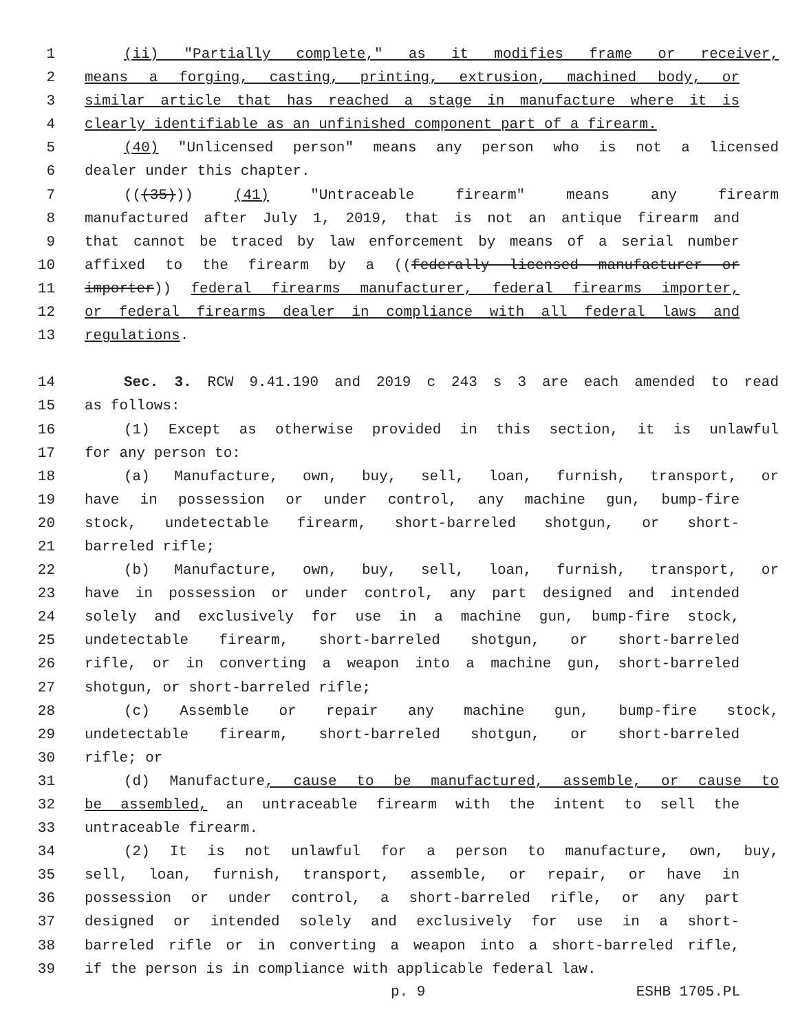1 (ii) "Partially complete," as it modifies frame or receiver,
2 means a forging, casting, printing, extrusion, machined body, or
3 similar article that has reached a stage in manufacture where it is
4 clearly identifiable as an unfinished component part of a firearm.
5 (40) "Unlicensed person" means any person who is not a licensed
6 dealer under this chapter.
7 (((35))) (41) "Untraceable firearm" means any firearm
8 manufactured after July 1, 2019, that is not an antique firearm and
9 that cannot be traced by law enforcement by means of a serial number
10 affixed to the firearm by a ((federally licensed manufacturer or
11 importer)) federal firearms manufacturer, federal firearms importer,
12 or federal firearms dealer in compliance with all federal laws and
13 regulations.
14 Sec. 3. RCW 9.41.190 and 2019 c 243 s 3 are each amended to read
15 as follows:
16 (1) Except as otherwise provided in this section, it is unlawful
17 for any person to:
18 (a) Manufacture, own, buy, sell, loan, furnish, transport, or
19 have in possession or under control, any machine gun, bump-fire
20 stock, undetectable firearm, short-barreled shotgun, or short-
21 barreled rifle;
22 (b) Manufacture, own, buy, sell, loan, furnish, transport, or
23 have in possession or under control, any part designed and intended
24 solely and exclusively for use in a machine gun, bump-fire stock,
25 undetectable firearm, short-barreled shotgun, or short-barreled
26 rifle, or in converting a weapon into a machine gun, short-barreled
27 shotgun, or short-barreled rifle;
28 (c) Assemble or repair any machine gun, bump-fire stock,
29 undetectable firearm, short-barreled shotgun, or short-barreled
30 rifle; or
31 (d) Manufacture, cause to be manufactured, assemble, or cause to
32 be assembled, an untraceable firearm with the intent to sell the
33 untraceable firearm.
34 (2) It is not unlawful for a person to manufacture, own, buy,
35 sell, loan, furnish, transport, assemble, or repair, or have in
36 possession or under control, a short-barreled rifle, or any part
37 designed or intended solely and exclusively for use in a short-
38 barreled rifle or in converting a weapon into a short-barreled rifle,
39 if the person is in compliance with applicable federal law.
p. 9 ESHB 1705.PL